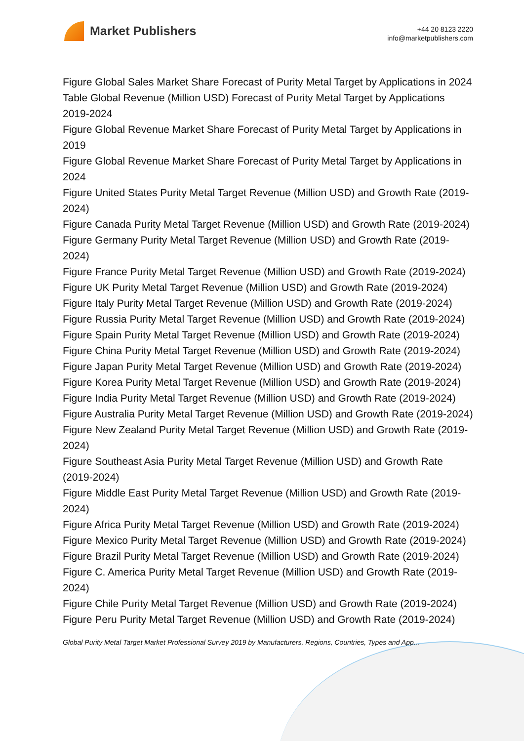Market Publishers
+44 20 8123 2220
info@marketpublishers.com
Figure Global Sales Market Share Forecast of Purity Metal Target by Applications in 2024
Table Global Revenue (Million USD) Forecast of Purity Metal Target by Applications 2019-2024
Figure Global Revenue Market Share Forecast of Purity Metal Target by Applications in 2019
Figure Global Revenue Market Share Forecast of Purity Metal Target by Applications in 2024
Figure United States Purity Metal Target Revenue (Million USD) and Growth Rate (2019-2024)
Figure Canada Purity Metal Target Revenue (Million USD) and Growth Rate (2019-2024)
Figure Germany Purity Metal Target Revenue (Million USD) and Growth Rate (2019-2024)
Figure France Purity Metal Target Revenue (Million USD) and Growth Rate (2019-2024)
Figure UK Purity Metal Target Revenue (Million USD) and Growth Rate (2019-2024)
Figure Italy Purity Metal Target Revenue (Million USD) and Growth Rate (2019-2024)
Figure Russia Purity Metal Target Revenue (Million USD) and Growth Rate (2019-2024)
Figure Spain Purity Metal Target Revenue (Million USD) and Growth Rate (2019-2024)
Figure China Purity Metal Target Revenue (Million USD) and Growth Rate (2019-2024)
Figure Japan Purity Metal Target Revenue (Million USD) and Growth Rate (2019-2024)
Figure Korea Purity Metal Target Revenue (Million USD) and Growth Rate (2019-2024)
Figure India Purity Metal Target Revenue (Million USD) and Growth Rate (2019-2024)
Figure Australia Purity Metal Target Revenue (Million USD) and Growth Rate (2019-2024)
Figure New Zealand Purity Metal Target Revenue (Million USD) and Growth Rate (2019-2024)
Figure Southeast Asia Purity Metal Target Revenue (Million USD) and Growth Rate (2019-2024)
Figure Middle East Purity Metal Target Revenue (Million USD) and Growth Rate (2019-2024)
Figure Africa Purity Metal Target Revenue (Million USD) and Growth Rate (2019-2024)
Figure Mexico Purity Metal Target Revenue (Million USD) and Growth Rate (2019-2024)
Figure Brazil Purity Metal Target Revenue (Million USD) and Growth Rate (2019-2024)
Figure C. America Purity Metal Target Revenue (Million USD) and Growth Rate (2019-2024)
Figure Chile Purity Metal Target Revenue (Million USD) and Growth Rate (2019-2024)
Figure Peru Purity Metal Target Revenue (Million USD) and Growth Rate (2019-2024)
Global Purity Metal Target Market Professional Survey 2019 by Manufacturers, Regions, Countries, Types and App...